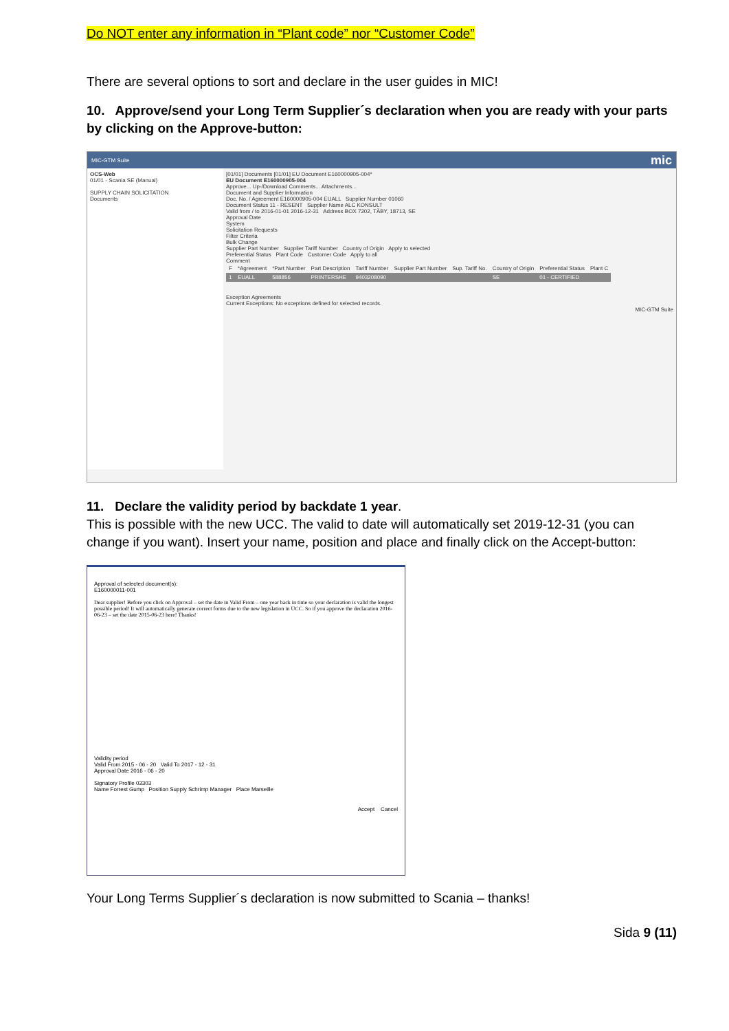Do NOT enter any information in “Plant code” nor “Customer Code”
There are several options to sort and declare in the user guides in MIC!
10. Approve/send your Long Term Supplier´s declaration when you are ready with your parts by clicking on the Approve-button:
MIC-GTM Suite mic
OCS-Web
01/01 - Scania SE (Manual)
SUPPLY CHAIN SOLICITATION
Documents
[01/01] Documents [01/01] EU Document E160000905-004*
EU Document E160000905-004
Approve... Up-/Download Comments... Attachments...
Document and Supplier Information
Doc. No. / Agreement E160000905-004 EUALL Supplier Number 01060
Document Status 11 - RESENT Supplier Name ALC KONSULT
Valid from / to 2016-01-01 2016-12-31 Address BOX 7202, TÄBY, 18713, SE
Approval Date
System
Solicitation Requests
Filter Criteria
Bulk Change
Supplier Part Number Supplier Tariff Number Country of Origin Apply to selected
Preferential Status Plant Code Customer Code Apply to all
Comment
| F | *Agreement | *Part Number | Part Description | Tariff Number | Supplier Part Number | Sup. Tariff No. | Country of Origin | Preferential Status | Plant C |
| --- | --- | --- | --- | --- | --- | --- | --- | --- | --- |
| 1 | EUALL | 588856 | PRINTERSHE | 9403208090 | | | SE | 01 - CERTIFIED | |
Exception Agreements
Current Exceptions: No exceptions defined for selected records.
MIC-GTM Suite
11. Declare the validity period by backdate 1 year.
This is possible with the new UCC. The valid to date will automatically set 2019-12-31 (you can change if you want). Insert your name, position and place and finally click on the Accept-button:
Approval of selected document(s):
E160000011-001
Dear supplier! Before you click on Approval – set the date in Valid From – one year back in time so your declaration is valid the longest possible period! It will automatically generate correct forms due to the new legislation in UCC. So if you approve the declaration 2016-06-23 – set the date 2015-06-23 here! Thanks!
Validity period
Valid From 2015 - 06 - 20 Valid To 2017 - 12 - 31
Approval Date 2016 - 06 - 20
Signatory Profile 03303
Name Forrest Gump Position Supply Schrimp Manager Place Marseille
Accept Cancel
Your Long Terms Supplier´s declaration is now submitted to Scania – thanks!
Sida 9 (11)